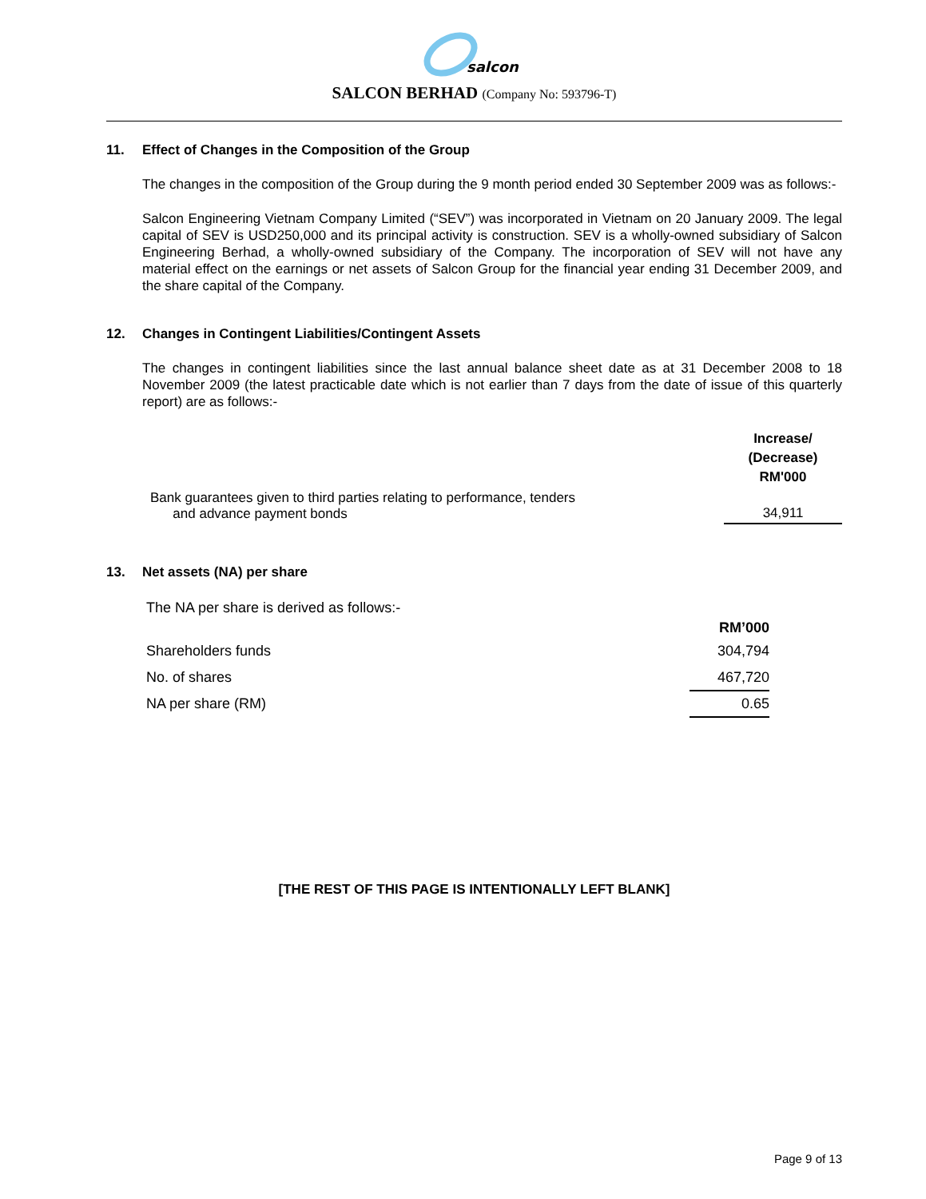salcon
SALCON BERHAD (Company No: 593796-T)
11. Effect of Changes in the Composition of the Group
The changes in the composition of the Group during the 9 month period ended 30 September 2009 was as follows:-
Salcon Engineering Vietnam Company Limited (“SEV”) was incorporated in Vietnam on 20 January 2009. The legal capital of SEV is USD250,000 and its principal activity is construction. SEV is a wholly-owned subsidiary of Salcon Engineering Berhad, a wholly-owned subsidiary of the Company. The incorporation of SEV will not have any material effect on the earnings or net assets of Salcon Group for the financial year ending 31 December 2009, and the share capital of the Company.
12. Changes in Contingent Liabilities/Contingent Assets
The changes in contingent liabilities since the last annual balance sheet date as at 31 December 2008 to 18 November 2009 (the latest practicable date which is not earlier than 7 days from the date of issue of this quarterly report) are as follows:-
| | Increase/ (Decrease) RM'000 |
| --- | --- |
| Bank guarantees given to third parties relating to performance, tenders and advance payment bonds | 34,911 |
13. Net assets (NA) per share
| The NA per share is derived as follows:- | |
| | RM’000 |
| Shareholders funds | 304,794 |
| No. of shares | 467,720 |
| NA per share (RM) | 0.65 |
[THE REST OF THIS PAGE IS INTENTIONALLY LEFT BLANK]
Page 9 of 13